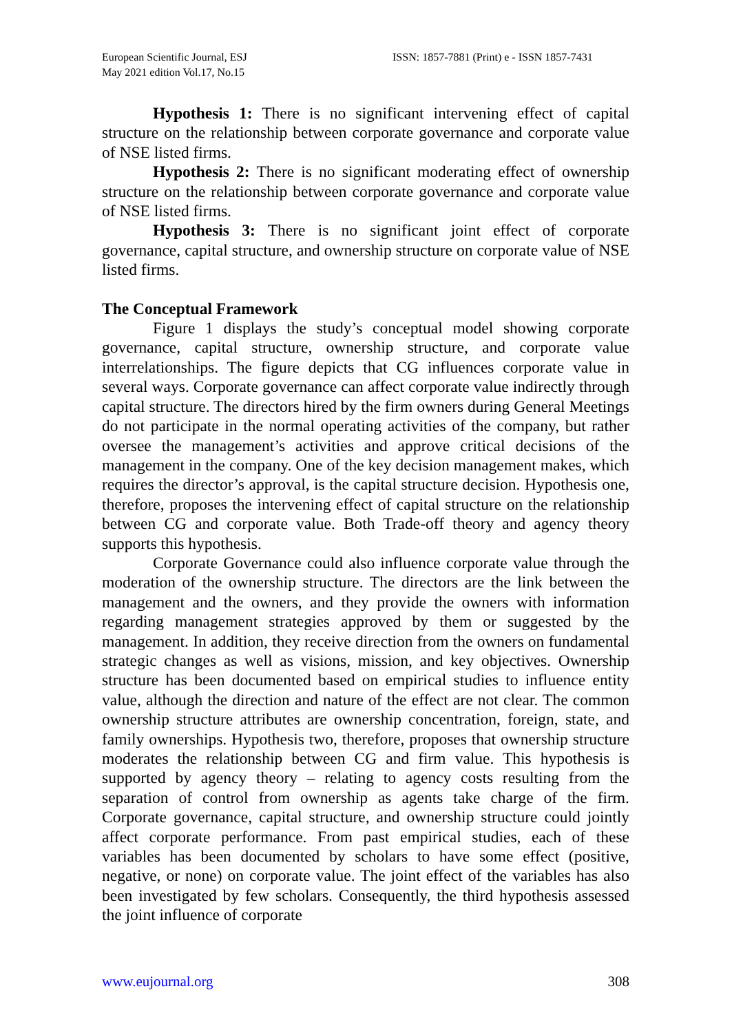European Scientific Journal, ESJ
May 2021 edition Vol.17, No.15
ISSN: 1857-7881 (Print) e - ISSN 1857-7431
Hypothesis 1: There is no significant intervening effect of capital structure on the relationship between corporate governance and corporate value of NSE listed firms.
Hypothesis 2: There is no significant moderating effect of ownership structure on the relationship between corporate governance and corporate value of NSE listed firms.
Hypothesis 3: There is no significant joint effect of corporate governance, capital structure, and ownership structure on corporate value of NSE listed firms.
The Conceptual Framework
Figure 1 displays the study’s conceptual model showing corporate governance, capital structure, ownership structure, and corporate value interrelationships. The figure depicts that CG influences corporate value in several ways. Corporate governance can affect corporate value indirectly through capital structure. The directors hired by the firm owners during General Meetings do not participate in the normal operating activities of the company, but rather oversee the management’s activities and approve critical decisions of the management in the company. One of the key decision management makes, which requires the director’s approval, is the capital structure decision. Hypothesis one, therefore, proposes the intervening effect of capital structure on the relationship between CG and corporate value. Both Trade-off theory and agency theory supports this hypothesis.
Corporate Governance could also influence corporate value through the moderation of the ownership structure. The directors are the link between the management and the owners, and they provide the owners with information regarding management strategies approved by them or suggested by the management. In addition, they receive direction from the owners on fundamental strategic changes as well as visions, mission, and key objectives. Ownership structure has been documented based on empirical studies to influence entity value, although the direction and nature of the effect are not clear. The common ownership structure attributes are ownership concentration, foreign, state, and family ownerships. Hypothesis two, therefore, proposes that ownership structure moderates the relationship between CG and firm value. This hypothesis is supported by agency theory – relating to agency costs resulting from the separation of control from ownership as agents take charge of the firm. Corporate governance, capital structure, and ownership structure could jointly affect corporate performance. From past empirical studies, each of these variables has been documented by scholars to have some effect (positive, negative, or none) on corporate value. The joint effect of the variables has also been investigated by few scholars. Consequently, the third hypothesis assessed the joint influence of corporate
www.eujournal.org 308